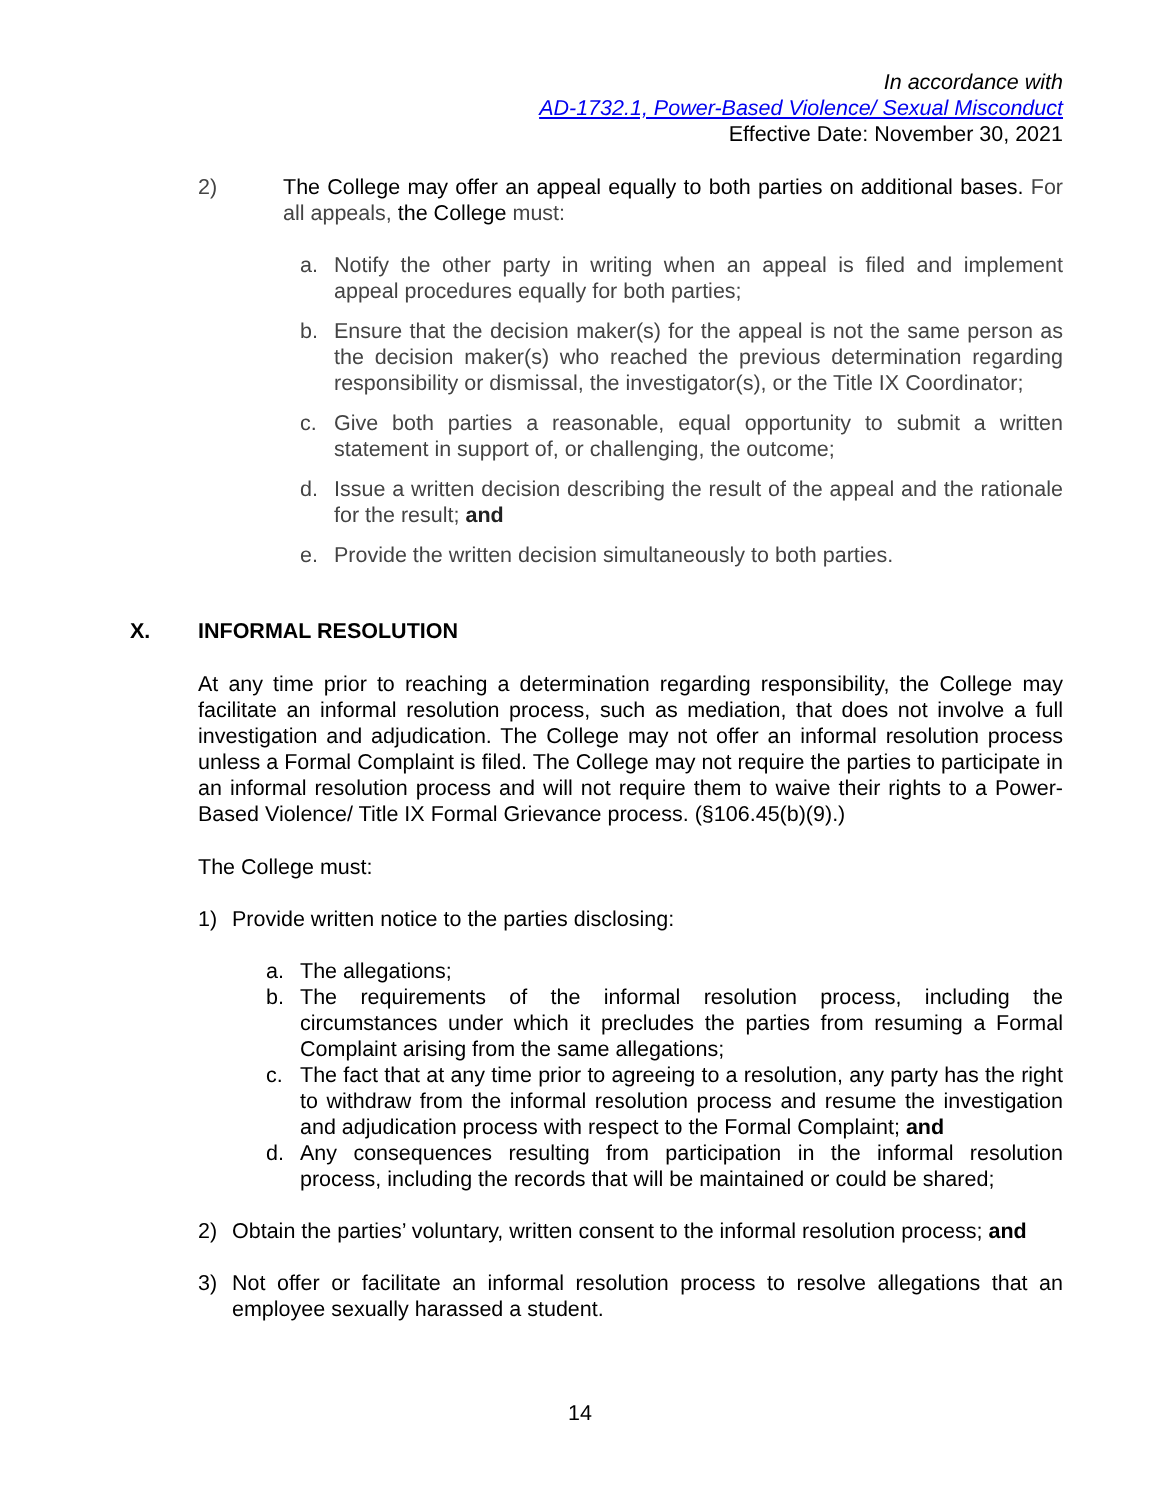In accordance with
AD-1732.1, Power-Based Violence/ Sexual Misconduct
Effective Date: November 30, 2021
2) The College may offer an appeal equally to both parties on additional bases. For all appeals, the College must:
a. Notify the other party in writing when an appeal is filed and implement appeal procedures equally for both parties;
b. Ensure that the decision maker(s) for the appeal is not the same person as the decision maker(s) who reached the previous determination regarding responsibility or dismissal, the investigator(s), or the Title IX Coordinator;
c. Give both parties a reasonable, equal opportunity to submit a written statement in support of, or challenging, the outcome;
d. Issue a written decision describing the result of the appeal and the rationale for the result; and
e. Provide the written decision simultaneously to both parties.
X. INFORMAL RESOLUTION
At any time prior to reaching a determination regarding responsibility, the College may facilitate an informal resolution process, such as mediation, that does not involve a full investigation and adjudication. The College may not offer an informal resolution process unless a Formal Complaint is filed. The College may not require the parties to participate in an informal resolution process and will not require them to waive their rights to a Power-Based Violence/ Title IX Formal Grievance process. (§106.45(b)(9).)
The College must:
1) Provide written notice to the parties disclosing:
a. The allegations;
b. The requirements of the informal resolution process, including the circumstances under which it precludes the parties from resuming a Formal Complaint arising from the same allegations;
c. The fact that at any time prior to agreeing to a resolution, any party has the right to withdraw from the informal resolution process and resume the investigation and adjudication process with respect to the Formal Complaint; and
d. Any consequences resulting from participation in the informal resolution process, including the records that will be maintained or could be shared;
2) Obtain the parties’ voluntary, written consent to the informal resolution process; and
3) Not offer or facilitate an informal resolution process to resolve allegations that an employee sexually harassed a student.
14